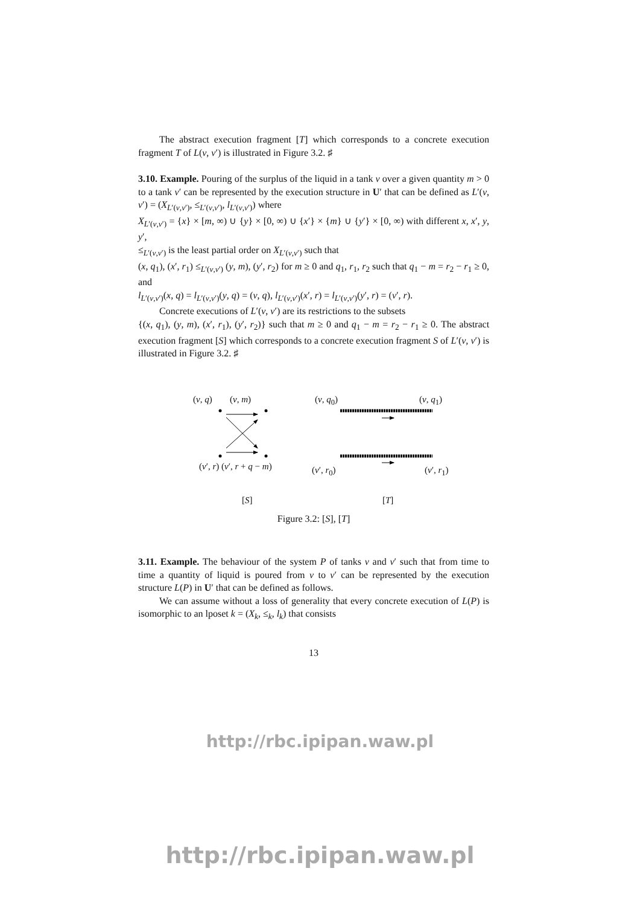The abstract execution fragment [T] which corresponds to a concrete execution fragment T of L(v, v′) is illustrated in Figure 3.2. ♯
3.10. Example. Pouring of the surplus of the liquid in a tank v over a given quantity m > 0 to a tank v′ can be represented by the execution structure in U′ that can be defined as L′(v, v′) = (X<sub>L′(v,v′)</sub>, ≤<sub>L′(v,v′)</sub>, l<sub>L′(v,v′)</sub>) where
X<sub>L′(v,v′)</sub> = {x} × [m, ∞) ∪ {y} × [0, ∞) ∪ {x′} × {m} ∪ {y′} × [0, ∞) with different x, x′, y, y′,
≤<sub>L′(v,v′)</sub> is the least partial order on X<sub>L′(v,v′)</sub> such that
(x, q<sub>1</sub>), (x′, r<sub>1</sub>) ≤<sub>L′(v,v′)</sub> (y, m), (y′, r<sub>2</sub>) for m ≥ 0 and q<sub>1</sub>, r<sub>1</sub>, r<sub>2</sub> such that q<sub>1</sub> − m = r<sub>2</sub> − r<sub>1</sub> ≥ 0, and
l<sub>L′(v,v′)</sub>(x, q) = l<sub>L′(v,v′)</sub>(y, q) = (v, q), l<sub>L′(v,v′)</sub>(x′, r) = l<sub>L′(v,v′)</sub>(y′, r) = (v′, r).
Concrete executions of L′(v, v′) are its restrictions to the subsets
{(x, q<sub>1</sub>), (y, m), (x′, r<sub>1</sub>), (y′, r<sub>2</sub>)} such that m ≥ 0 and q<sub>1</sub> − m = r<sub>2</sub> − r<sub>1</sub> ≥ 0. The abstract execution fragment [S] which corresponds to a concrete execution fragment S of L′(v, v′) is illustrated in Figure 3.2. ♯
(v, q) (v, m) (v, q<sub>0</sub>) (v, q<sub>1</sub>)
(v′, r) (v′, r + q − m) (v′, r<sub>0</sub>) (v′, r<sub>1</sub>)
[S] [T]
Figure 3.2: [S], [T]
3.11. Example. The behaviour of the system P of tanks v and v′ such that from time to time a quantity of liquid is poured from v to v′ can be represented by the execution structure L(P) in U′ that can be defined as follows.
We can assume without a loss of generality that every concrete execution of L(P) is isomorphic to an lposet k = (X<sub>k</sub>, ≤<sub>k</sub>, l<sub>k</sub>) that consists
13
http://rbc.ipipan.waw.pl
http://rbc.ipipan.waw.pl